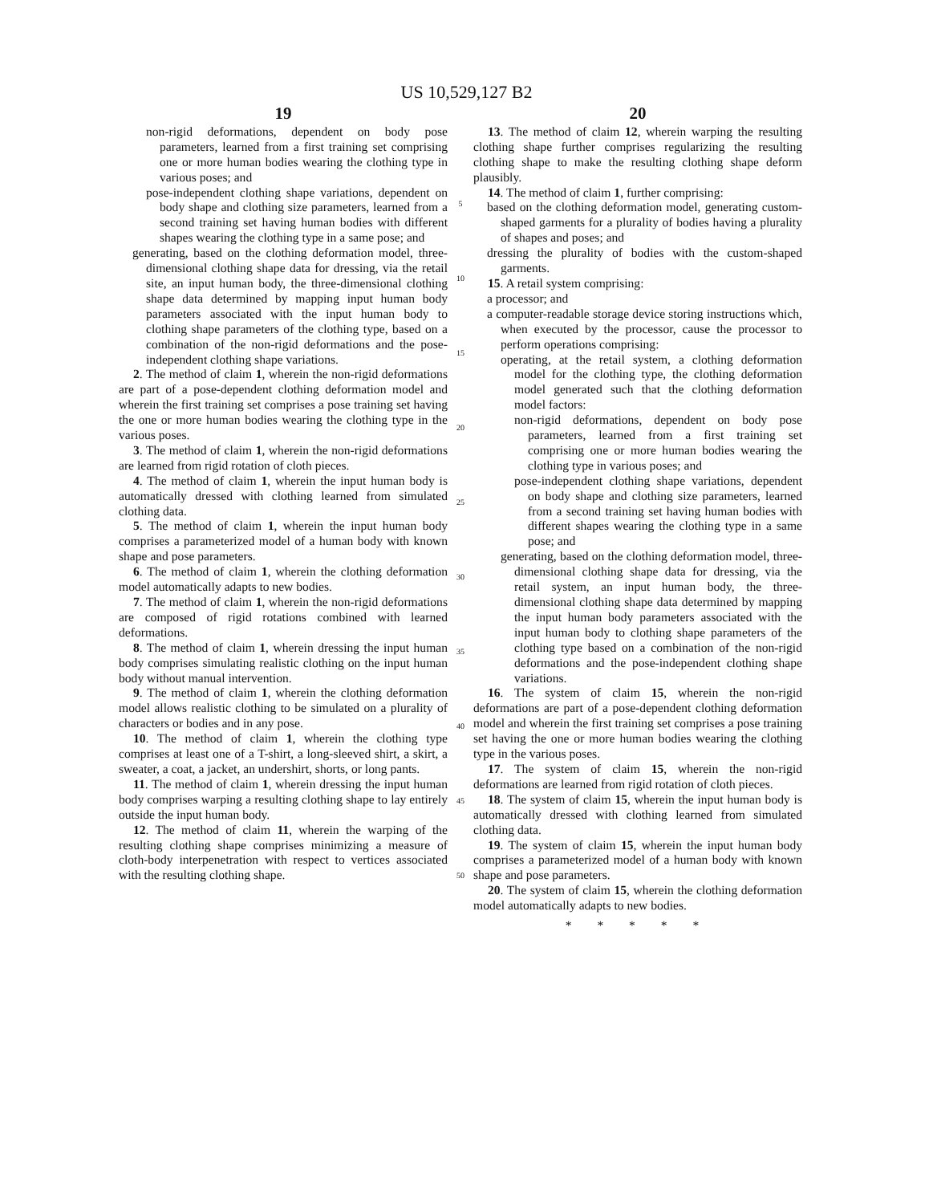US 10,529,127 B2
19
non-rigid deformations, dependent on body pose parameters, learned from a first training set comprising one or more human bodies wearing the clothing type in various poses; and
pose-independent clothing shape variations, dependent on body shape and clothing size parameters, learned from a second training set having human bodies with different shapes wearing the clothing type in a same pose; and
generating, based on the clothing deformation model, three-dimensional clothing shape data for dressing, via the retail site, an input human body, the three-dimensional clothing shape data determined by mapping input human body parameters associated with the input human body to clothing shape parameters of the clothing type, based on a combination of the non-rigid deformations and the pose-independent clothing shape variations.
2. The method of claim 1, wherein the non-rigid deformations are part of a pose-dependent clothing deformation model and wherein the first training set comprises a pose training set having the one or more human bodies wearing the clothing type in the various poses.
3. The method of claim 1, wherein the non-rigid deformations are learned from rigid rotation of cloth pieces.
4. The method of claim 1, wherein the input human body is automatically dressed with clothing learned from simulated clothing data.
5. The method of claim 1, wherein the input human body comprises a parameterized model of a human body with known shape and pose parameters.
6. The method of claim 1, wherein the clothing deformation model automatically adapts to new bodies.
7. The method of claim 1, wherein the non-rigid deformations are composed of rigid rotations combined with learned deformations.
8. The method of claim 1, wherein dressing the input human body comprises simulating realistic clothing on the input human body without manual intervention.
9. The method of claim 1, wherein the clothing deformation model allows realistic clothing to be simulated on a plurality of characters or bodies and in any pose.
10. The method of claim 1, wherein the clothing type comprises at least one of a T-shirt, a long-sleeved shirt, a skirt, a sweater, a coat, a jacket, an undershirt, shorts, or long pants.
11. The method of claim 1, wherein dressing the input human body comprises warping a resulting clothing shape to lay entirely outside the input human body.
12. The method of claim 11, wherein the warping of the resulting clothing shape comprises minimizing a measure of cloth-body interpenetration with respect to vertices associated with the resulting clothing shape.
5
10
15
20
25
30
35
40
45
50
20
13. The method of claim 12, wherein warping the resulting clothing shape further comprises regularizing the resulting clothing shape to make the resulting clothing shape deform plausibly.
14. The method of claim 1, further comprising:
based on the clothing deformation model, generating custom-shaped garments for a plurality of bodies having a plurality of shapes and poses; and
dressing the plurality of bodies with the custom-shaped garments.
15. A retail system comprising:
a processor; and
a computer-readable storage device storing instructions which, when executed by the processor, cause the processor to perform operations comprising:
operating, at the retail system, a clothing deformation model for the clothing type, the clothing deformation model generated such that the clothing deformation model factors:
non-rigid deformations, dependent on body pose parameters, learned from a first training set comprising one or more human bodies wearing the clothing type in various poses; and
pose-independent clothing shape variations, dependent on body shape and clothing size parameters, learned from a second training set having human bodies with different shapes wearing the clothing type in a same pose; and
generating, based on the clothing deformation model, three-dimensional clothing shape data for dressing, via the retail system, an input human body, the three-dimensional clothing shape data determined by mapping the input human body parameters associated with the input human body to clothing shape parameters of the clothing type based on a combination of the non-rigid deformations and the pose-independent clothing shape variations.
16. The system of claim 15, wherein the non-rigid deformations are part of a pose-dependent clothing deformation model and wherein the first training set comprises a pose training set having the one or more human bodies wearing the clothing type in the various poses.
17. The system of claim 15, wherein the non-rigid deformations are learned from rigid rotation of cloth pieces.
18. The system of claim 15, wherein the input human body is automatically dressed with clothing learned from simulated clothing data.
19. The system of claim 15, wherein the input human body comprises a parameterized model of a human body with known shape and pose parameters.
20. The system of claim 15, wherein the clothing deformation model automatically adapts to new bodies.
* * * * *